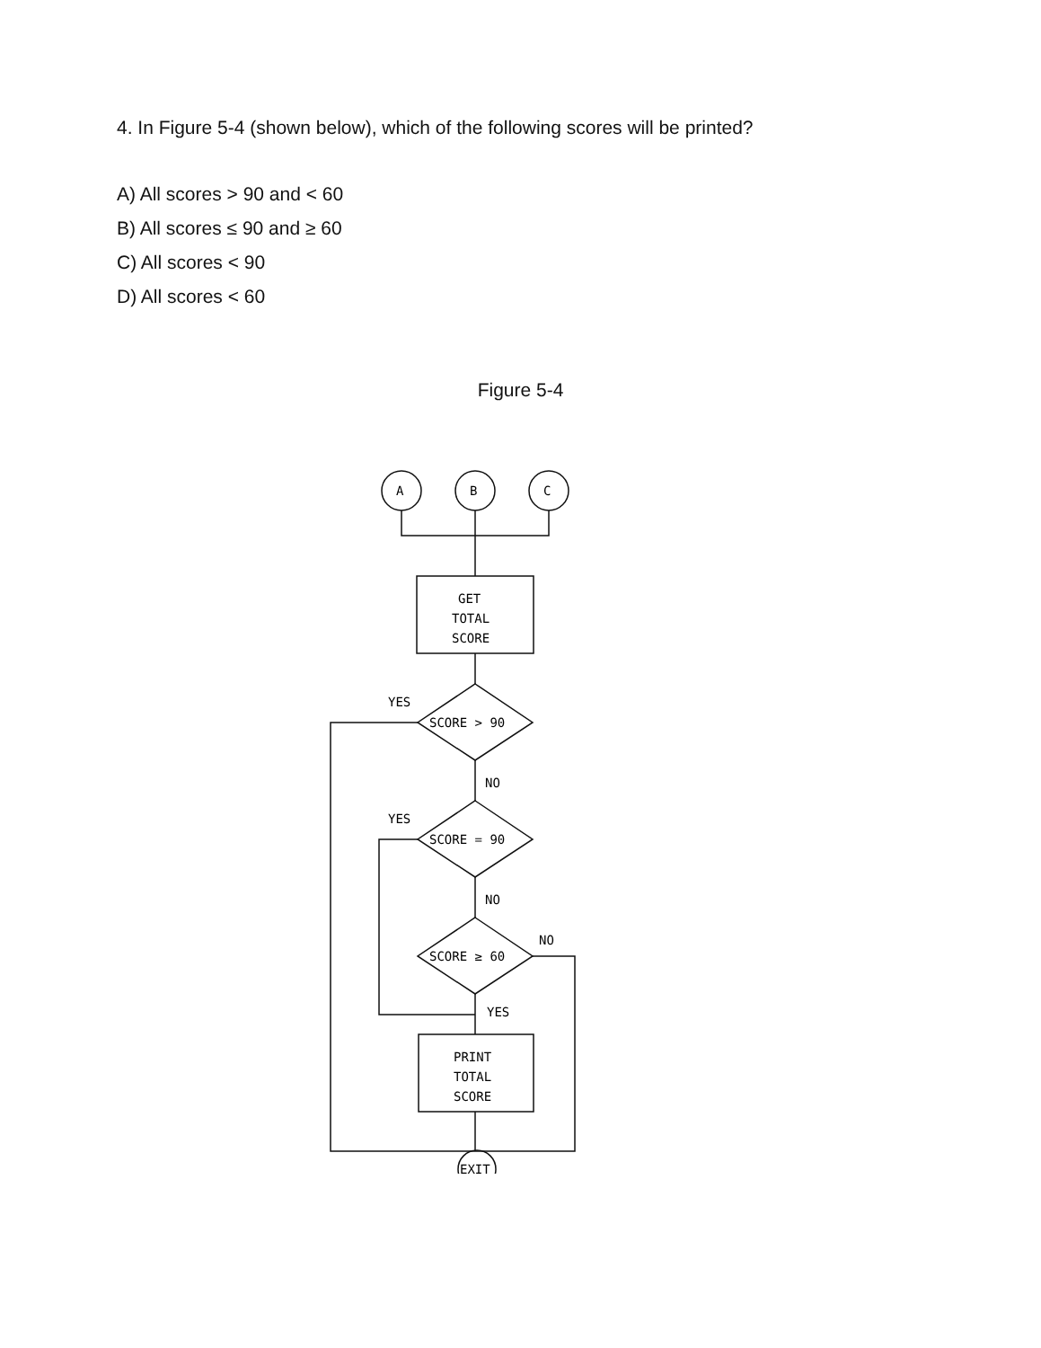4. In Figure 5-4 (shown below), which of the following scores will be printed?
A) All scores > 90 and < 60
B) All scores ≤ 90 and ≥ 60
C) All scores < 90
D) All scores < 60
Figure 5-4
A
B
C
GET
TOTAL
SCORE
YES
SCORE > 90
NO
YES
SCORE = 90
NO
NO
SCORE ≥ 60
YES
PRINT
TOTAL
SCORE
EXIT